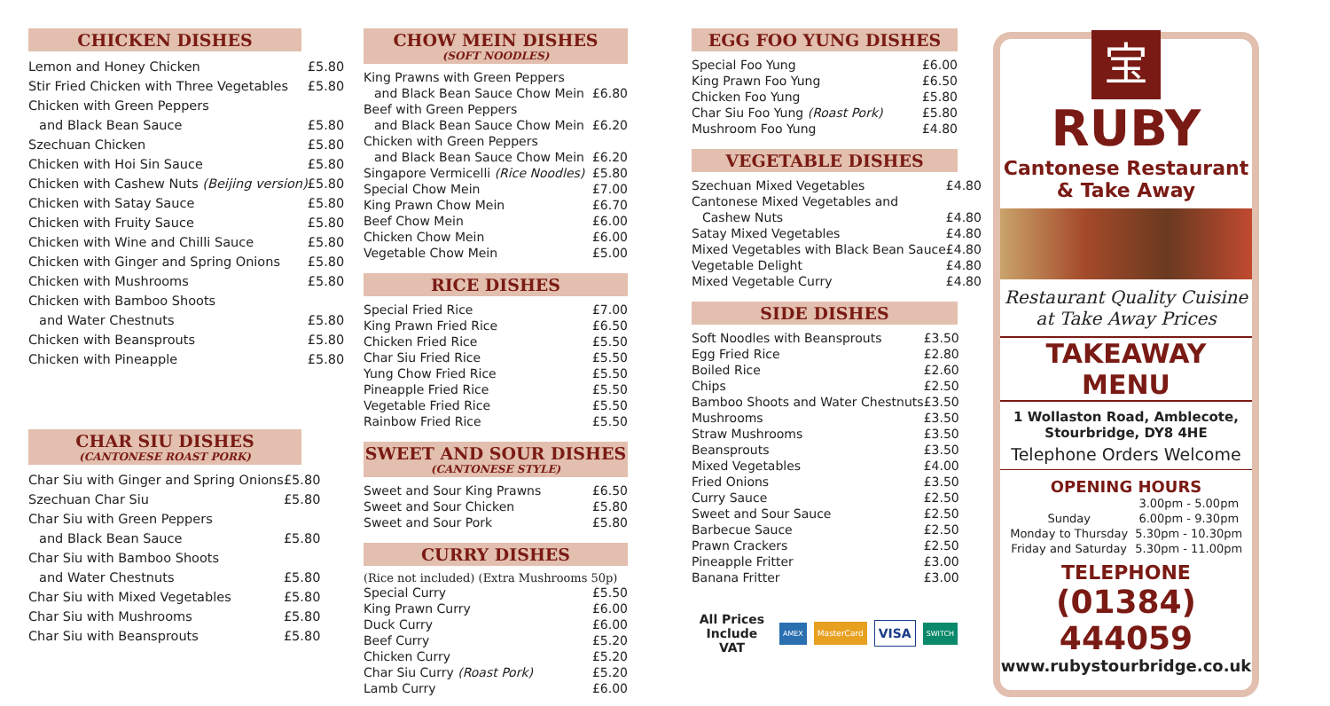CHICKEN DISHES
| Lemon and Honey Chicken | £5.80 |
| Stir Fried Chicken with Three Vegetables | £5.80 |
| Chicken with Green Peppers | |
| and Black Bean Sauce | £5.80 |
| Szechuan Chicken | £5.80 |
| Chicken with Hoi Sin Sauce | £5.80 |
| Chicken with Cashew Nuts (Beijing version) | £5.80 |
| Chicken with Satay Sauce | £5.80 |
| Chicken with Fruity Sauce | £5.80 |
| Chicken with Wine and Chilli Sauce | £5.80 |
| Chicken with Ginger and Spring Onions | £5.80 |
| Chicken with Mushrooms | £5.80 |
| Chicken with Bamboo Shoots | |
| and Water Chestnuts | £5.80 |
| Chicken with Beansprouts | £5.80 |
| Chicken with Pineapple | £5.80 |
CHAR SIU DISHES
(CANTONESE ROAST PORK)
| Char Siu with Ginger and Spring Onions | £5.80 |
| Szechuan Char Siu | £5.80 |
| Char Siu with Green Peppers | |
| and Black Bean Sauce | £5.80 |
| Char Siu with Bamboo Shoots | |
| and Water Chestnuts | £5.80 |
| Char Siu with Mixed Vegetables | £5.80 |
| Char Siu with Mushrooms | £5.80 |
| Char Siu with Beansprouts | £5.80 |
CHOW MEIN DISHES
(SOFT NOODLES)
| King Prawns with Green Peppers | |
| and Black Bean Sauce Chow Mein | £6.80 |
| Beef with Green Peppers | |
| and Black Bean Sauce Chow Mein | £6.20 |
| Chicken with Green Peppers | |
| and Black Bean Sauce Chow Mein | £6.20 |
| Singapore Vermicelli (Rice Noodles) | £5.80 |
| Special Chow Mein | £7.00 |
| King Prawn Chow Mein | £6.70 |
| Beef Chow Mein | £6.00 |
| Chicken Chow Mein | £6.00 |
| Vegetable Chow Mein | £5.00 |
RICE DISHES
| Special Fried Rice | £7.00 |
| King Prawn Fried Rice | £6.50 |
| Chicken Fried Rice | £5.50 |
| Char Siu Fried Rice | £5.50 |
| Yung Chow Fried Rice | £5.50 |
| Pineapple Fried Rice | £5.50 |
| Vegetable Fried Rice | £5.50 |
| Rainbow Fried Rice | £5.50 |
SWEET AND SOUR DISHES
(CANTONESE STYLE)
| Sweet and Sour King Prawns | £6.50 |
| Sweet and Sour Chicken | £5.80 |
| Sweet and Sour Pork | £5.80 |
CURRY DISHES
(Rice not included) (Extra Mushrooms 50p)
| Special Curry | £5.50 |
| King Prawn Curry | £6.00 |
| Duck Curry | £6.00 |
| Beef Curry | £5.20 |
| Chicken Curry | £5.20 |
| Char Siu Curry (Roast Pork) | £5.20 |
| Lamb Curry | £6.00 |
EGG FOO YUNG DISHES
| Special Foo Yung | £6.00 |
| King Prawn Foo Yung | £6.50 |
| Chicken Foo Yung | £5.80 |
| Char Siu Foo Yung (Roast Pork) | £5.80 |
| Mushroom Foo Yung | £4.80 |
VEGETABLE DISHES
| Szechuan Mixed Vegetables | £4.80 |
| Cantonese Mixed Vegetables and | |
| Cashew Nuts | £4.80 |
| Satay Mixed Vegetables | £4.80 |
| Mixed Vegetables with Black Bean Sauce | £4.80 |
| Vegetable Delight | £4.80 |
| Mixed Vegetable Curry | £4.80 |
SIDE DISHES
| Soft Noodles with Beansprouts | £3.50 |
| Egg Fried Rice | £2.80 |
| Boiled Rice | £2.60 |
| Chips | £2.50 |
| Bamboo Shoots and Water Chestnuts | £3.50 |
| Mushrooms | £3.50 |
| Straw Mushrooms | £3.50 |
| Beansprouts | £3.50 |
| Mixed Vegetables | £4.00 |
| Fried Onions | £3.50 |
| Curry Sauce | £2.50 |
| Sweet and Sour Sauce | £2.50 |
| Barbecue Sauce | £2.50 |
| Prawn Crackers | £2.50 |
| Pineapple Fritter | £3.00 |
| Banana Fritter | £3.00 |
All Prices
Include VAT
AMEX MasterCard VISA SWITCH
宝
RUBY
Cantonese Restaurant
& Take Away
Restaurant Quality Cuisine
at Take Away Prices
TAKEAWAY MENU
1 Wollaston Road, Amblecote,
Stourbridge, DY8 4HE
Telephone Orders Welcome
OPENING HOURS
| | 3.00pm - 5.00pm |
| Sunday | 6.00pm - 9.30pm |
| Monday to Thursday | 5.30pm - 10.30pm |
| Friday and Saturday | 5.30pm - 11.00pm |
TELEPHONE
(01384) 444059
www.rubystourbridge.co.uk